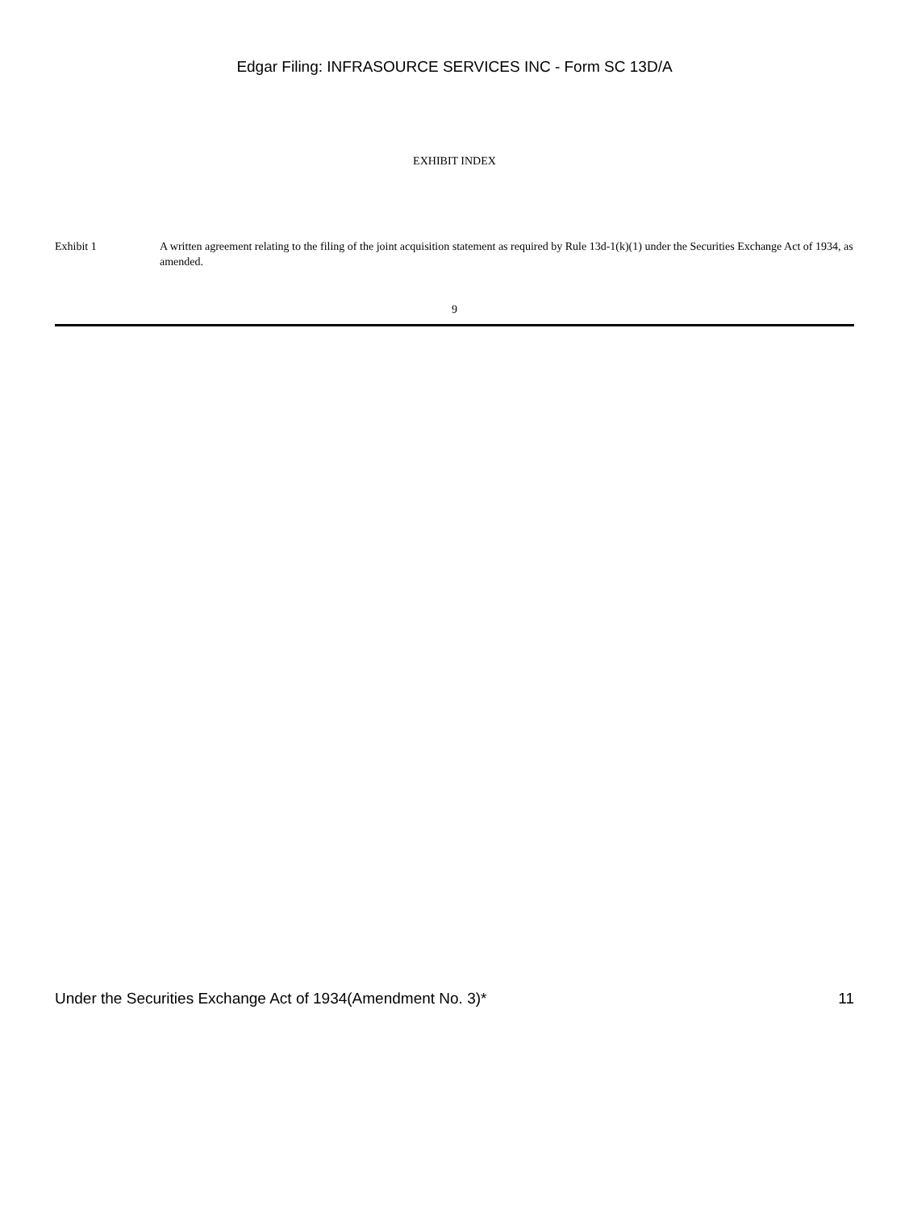Edgar Filing: INFRASOURCE SERVICES INC - Form SC 13D/A
EXHIBIT INDEX
Exhibit 1 A written agreement relating to the filing of the joint acquisition statement as required by Rule 13d-1(k)(1) under the Securities Exchange Act of 1934, as amended.
9
Under the Securities Exchange Act of 1934(Amendment No. 3)* 11